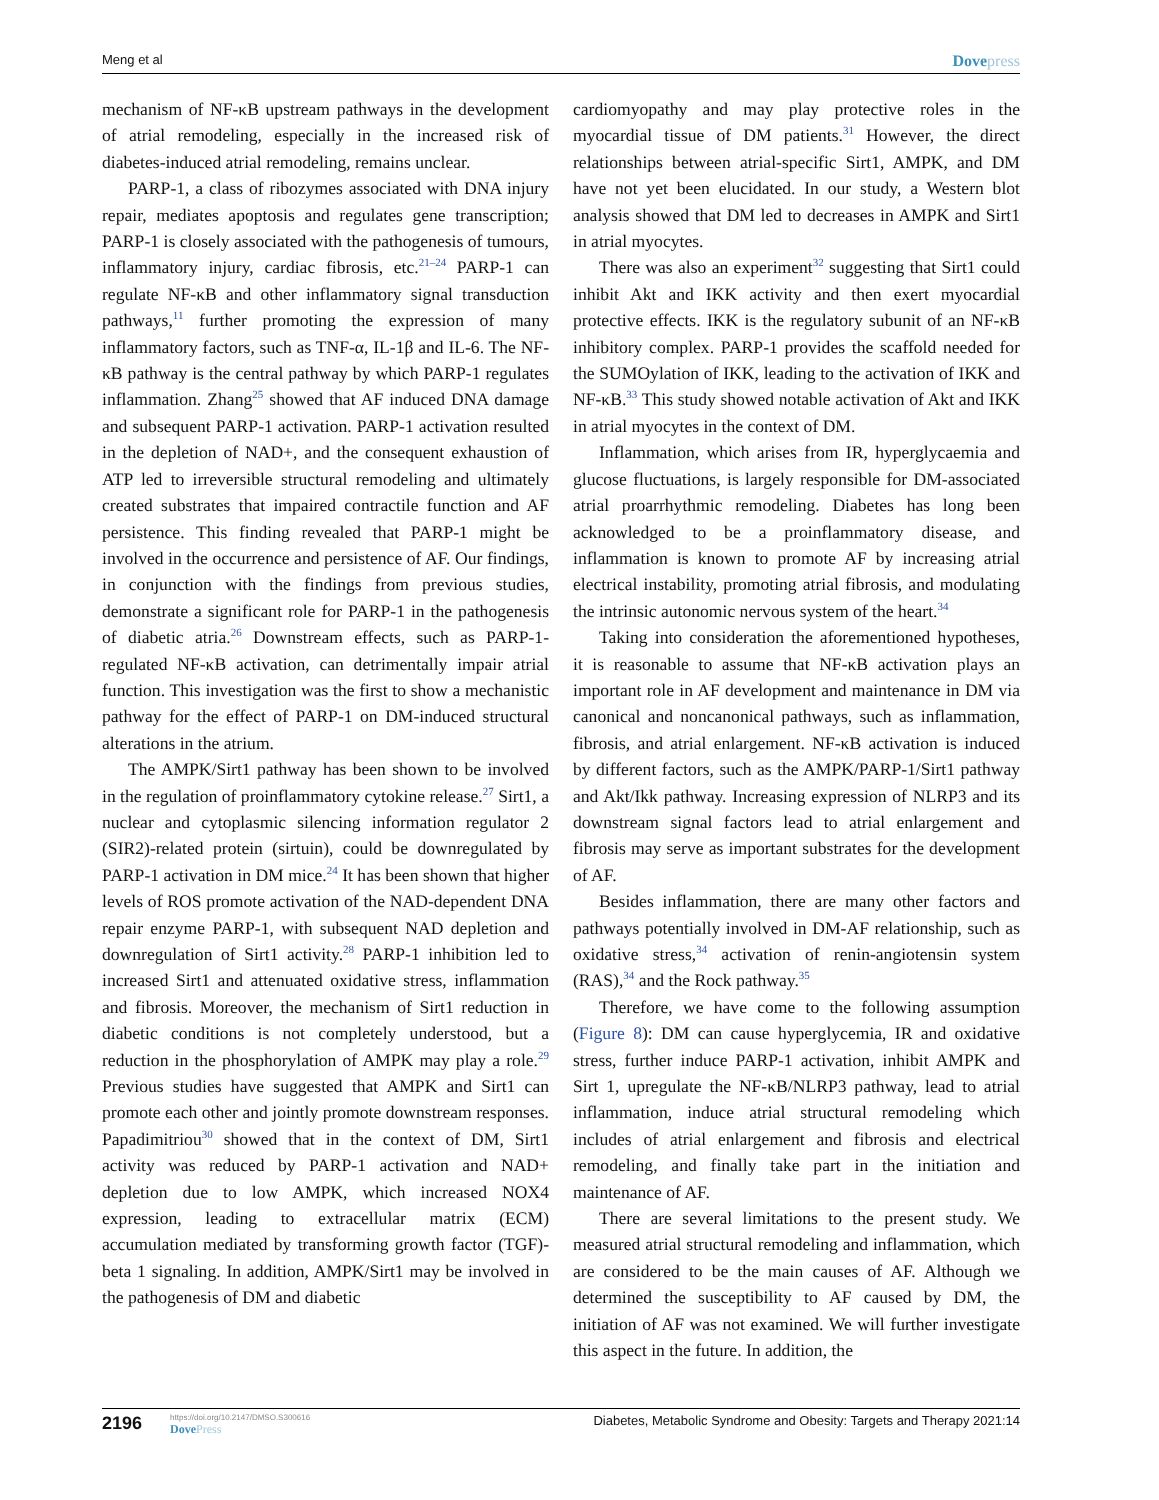Meng et al
Dovepress
mechanism of NF-κB upstream pathways in the development of atrial remodeling, especially in the increased risk of diabetes-induced atrial remodeling, remains unclear.
PARP-1, a class of ribozymes associated with DNA injury repair, mediates apoptosis and regulates gene transcription; PARP-1 is closely associated with the pathogenesis of tumours, inflammatory injury, cardiac fibrosis, etc.<sup>21–24</sup> PARP-1 can regulate NF-κB and other inflammatory signal transduction pathways,<sup>11</sup> further promoting the expression of many inflammatory factors, such as TNF-α, IL-1β and IL-6. The NF-κB pathway is the central pathway by which PARP-1 regulates inflammation. Zhang<sup>25</sup> showed that AF induced DNA damage and subsequent PARP-1 activation. PARP-1 activation resulted in the depletion of NAD+, and the consequent exhaustion of ATP led to irreversible structural remodeling and ultimately created substrates that impaired contractile function and AF persistence. This finding revealed that PARP-1 might be involved in the occurrence and persistence of AF. Our findings, in conjunction with the findings from previous studies, demonstrate a significant role for PARP-1 in the pathogenesis of diabetic atria.<sup>26</sup> Downstream effects, such as PARP-1-regulated NF-κB activation, can detrimentally impair atrial function. This investigation was the first to show a mechanistic pathway for the effect of PARP-1 on DM-induced structural alterations in the atrium.
The AMPK/Sirt1 pathway has been shown to be involved in the regulation of proinflammatory cytokine release.<sup>27</sup> Sirt1, a nuclear and cytoplasmic silencing information regulator 2 (SIR2)-related protein (sirtuin), could be downregulated by PARP-1 activation in DM mice.<sup>24</sup> It has been shown that higher levels of ROS promote activation of the NAD-dependent DNA repair enzyme PARP-1, with subsequent NAD depletion and downregulation of Sirt1 activity.<sup>28</sup> PARP-1 inhibition led to increased Sirt1 and attenuated oxidative stress, inflammation and fibrosis. Moreover, the mechanism of Sirt1 reduction in diabetic conditions is not completely understood, but a reduction in the phosphorylation of AMPK may play a role.<sup>29</sup> Previous studies have suggested that AMPK and Sirt1 can promote each other and jointly promote downstream responses. Papadimitriou<sup>30</sup> showed that in the context of DM, Sirt1 activity was reduced by PARP-1 activation and NAD+ depletion due to low AMPK, which increased NOX4 expression, leading to extracellular matrix (ECM) accumulation mediated by transforming growth factor (TGF)-beta 1 signaling. In addition, AMPK/Sirt1 may be involved in the pathogenesis of DM and diabetic
cardiomyopathy and may play protective roles in the myocardial tissue of DM patients.<sup>31</sup> However, the direct relationships between atrial-specific Sirt1, AMPK, and DM have not yet been elucidated. In our study, a Western blot analysis showed that DM led to decreases in AMPK and Sirt1 in atrial myocytes.
There was also an experiment<sup>32</sup> suggesting that Sirt1 could inhibit Akt and IKK activity and then exert myocardial protective effects. IKK is the regulatory subunit of an NF-κB inhibitory complex. PARP-1 provides the scaffold needed for the SUMOylation of IKK, leading to the activation of IKK and NF-κB.<sup>33</sup> This study showed notable activation of Akt and IKK in atrial myocytes in the context of DM.
Inflammation, which arises from IR, hyperglycaemia and glucose fluctuations, is largely responsible for DM-associated atrial proarrhythmic remodeling. Diabetes has long been acknowledged to be a proinflammatory disease, and inflammation is known to promote AF by increasing atrial electrical instability, promoting atrial fibrosis, and modulating the intrinsic autonomic nervous system of the heart.<sup>34</sup>
Taking into consideration the aforementioned hypotheses, it is reasonable to assume that NF-κB activation plays an important role in AF development and maintenance in DM via canonical and noncanonical pathways, such as inflammation, fibrosis, and atrial enlargement. NF-κB activation is induced by different factors, such as the AMPK/PARP-1/Sirt1 pathway and Akt/Ikk pathway. Increasing expression of NLRP3 and its downstream signal factors lead to atrial enlargement and fibrosis may serve as important substrates for the development of AF.
Besides inflammation, there are many other factors and pathways potentially involved in DM-AF relationship, such as oxidative stress,<sup>34</sup> activation of renin-angiotensin system (RAS),<sup>34</sup> and the Rock pathway.<sup>35</sup>
Therefore, we have come to the following assumption (Figure 8): DM can cause hyperglycemia, IR and oxidative stress, further induce PARP-1 activation, inhibit AMPK and Sirt 1, upregulate the NF-κB/NLRP3 pathway, lead to atrial inflammation, induce atrial structural remodeling which includes of atrial enlargement and fibrosis and electrical remodeling, and finally take part in the initiation and maintenance of AF.
There are several limitations to the present study. We measured atrial structural remodeling and inflammation, which are considered to be the main causes of AF. Although we determined the susceptibility to AF caused by DM, the initiation of AF was not examined. We will further investigate this aspect in the future. In addition, the
2196
https://doi.org/10.2147/DMSO.S300616
DovePress
Diabetes, Metabolic Syndrome and Obesity: Targets and Therapy 2021:14